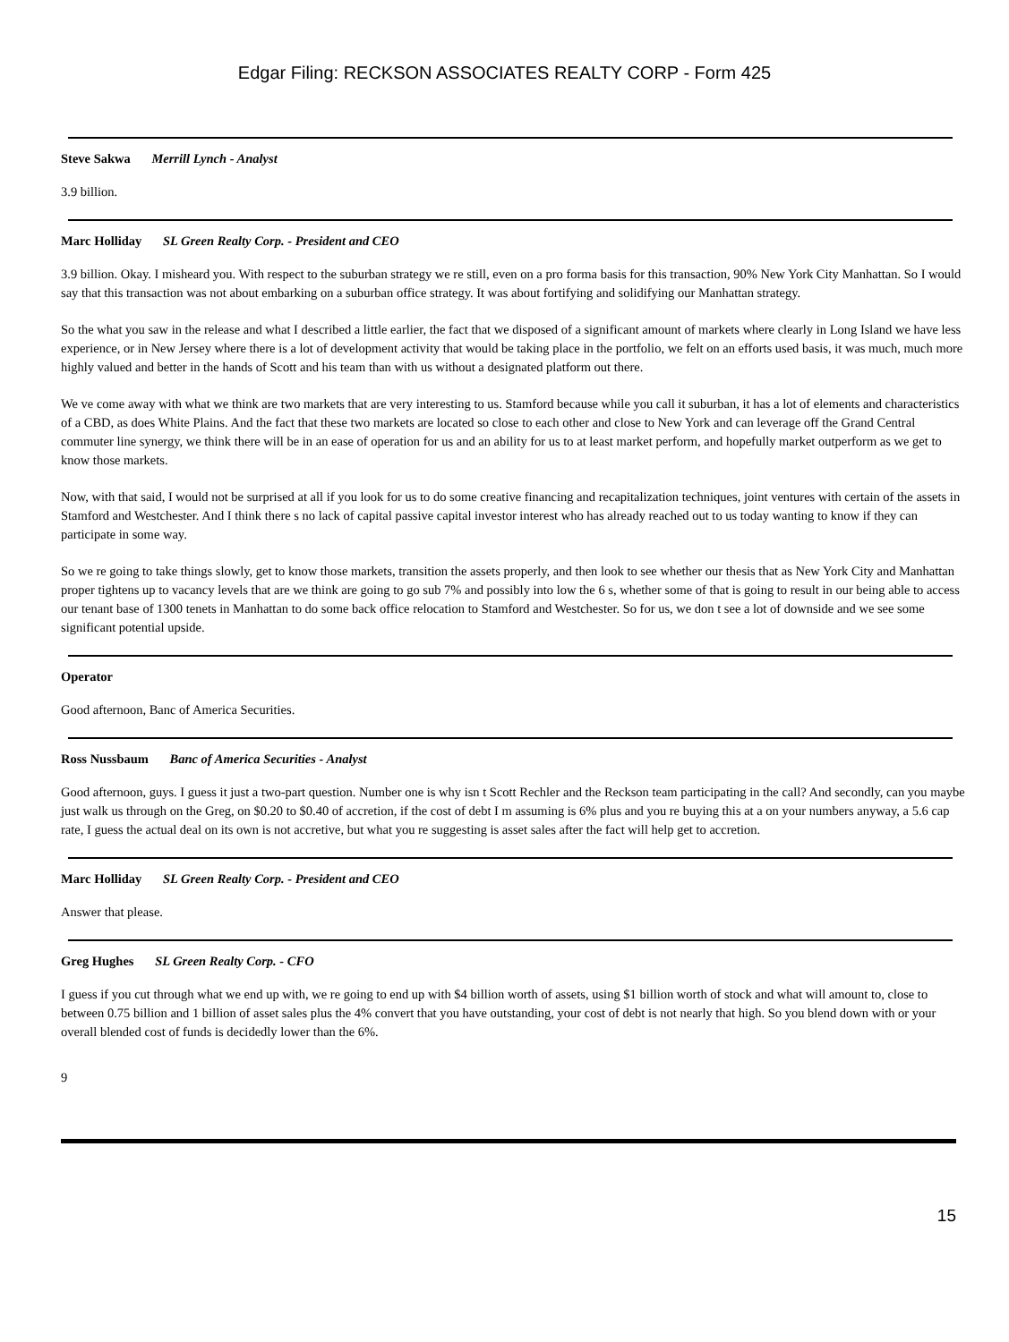Edgar Filing: RECKSON ASSOCIATES REALTY CORP - Form 425
Steve Sakwa Merrill Lynch - Analyst
3.9 billion.
Marc Holliday SL Green Realty Corp. - President and CEO
3.9 billion. Okay. I misheard you. With respect to the suburban strategy we re still, even on a pro forma basis for this transaction, 90% New York City Manhattan. So I would say that this transaction was not about embarking on a suburban office strategy. It was about fortifying and solidifying our Manhattan strategy.
So the what you saw in the release and what I described a little earlier, the fact that we disposed of a significant amount of markets where clearly in Long Island we have less experience, or in New Jersey where there is a lot of development activity that would be taking place in the portfolio, we felt on an efforts used basis, it was much, much more highly valued and better in the hands of Scott and his team than with us without a designated platform out there.
We ve come away with what we think are two markets that are very interesting to us. Stamford because while you call it suburban, it has a lot of elements and characteristics of a CBD, as does White Plains. And the fact that these two markets are located so close to each other and close to New York and can leverage off the Grand Central commuter line synergy, we think there will be in an ease of operation for us and an ability for us to at least market perform, and hopefully market outperform as we get to know those markets.
Now, with that said, I would not be surprised at all if you look for us to do some creative financing and recapitalization techniques, joint ventures with certain of the assets in Stamford and Westchester. And I think there s no lack of capital passive capital investor interest who has already reached out to us today wanting to know if they can participate in some way.
So we re going to take things slowly, get to know those markets, transition the assets properly, and then look to see whether our thesis that as New York City and Manhattan proper tightens up to vacancy levels that are we think are going to go sub 7% and possibly into low the 6 s, whether some of that is going to result in our being able to access our tenant base of 1300 tenets in Manhattan to do some back office relocation to Stamford and Westchester. So for us, we don t see a lot of downside and we see some significant potential upside.
Operator
Good afternoon, Banc of America Securities.
Ross Nussbaum Banc of America Securities - Analyst
Good afternoon, guys. I guess it just a two-part question. Number one is why isn t Scott Rechler and the Reckson team participating in the call? And secondly, can you maybe just walk us through on the Greg, on $0.20 to $0.40 of accretion, if the cost of debt I m assuming is 6% plus and you re buying this at a on your numbers anyway, a 5.6 cap rate, I guess the actual deal on its own is not accretive, but what you re suggesting is asset sales after the fact will help get to accretion.
Marc Holliday SL Green Realty Corp. - President and CEO
Answer that please.
Greg Hughes SL Green Realty Corp. - CFO
I guess if you cut through what we end up with, we re going to end up with $4 billion worth of assets, using $1 billion worth of stock and what will amount to, close to between 0.75 billion and 1 billion of asset sales plus the 4% convert that you have outstanding, your cost of debt is not nearly that high. So you blend down with or your overall blended cost of funds is decidedly lower than the 6%.
9
15